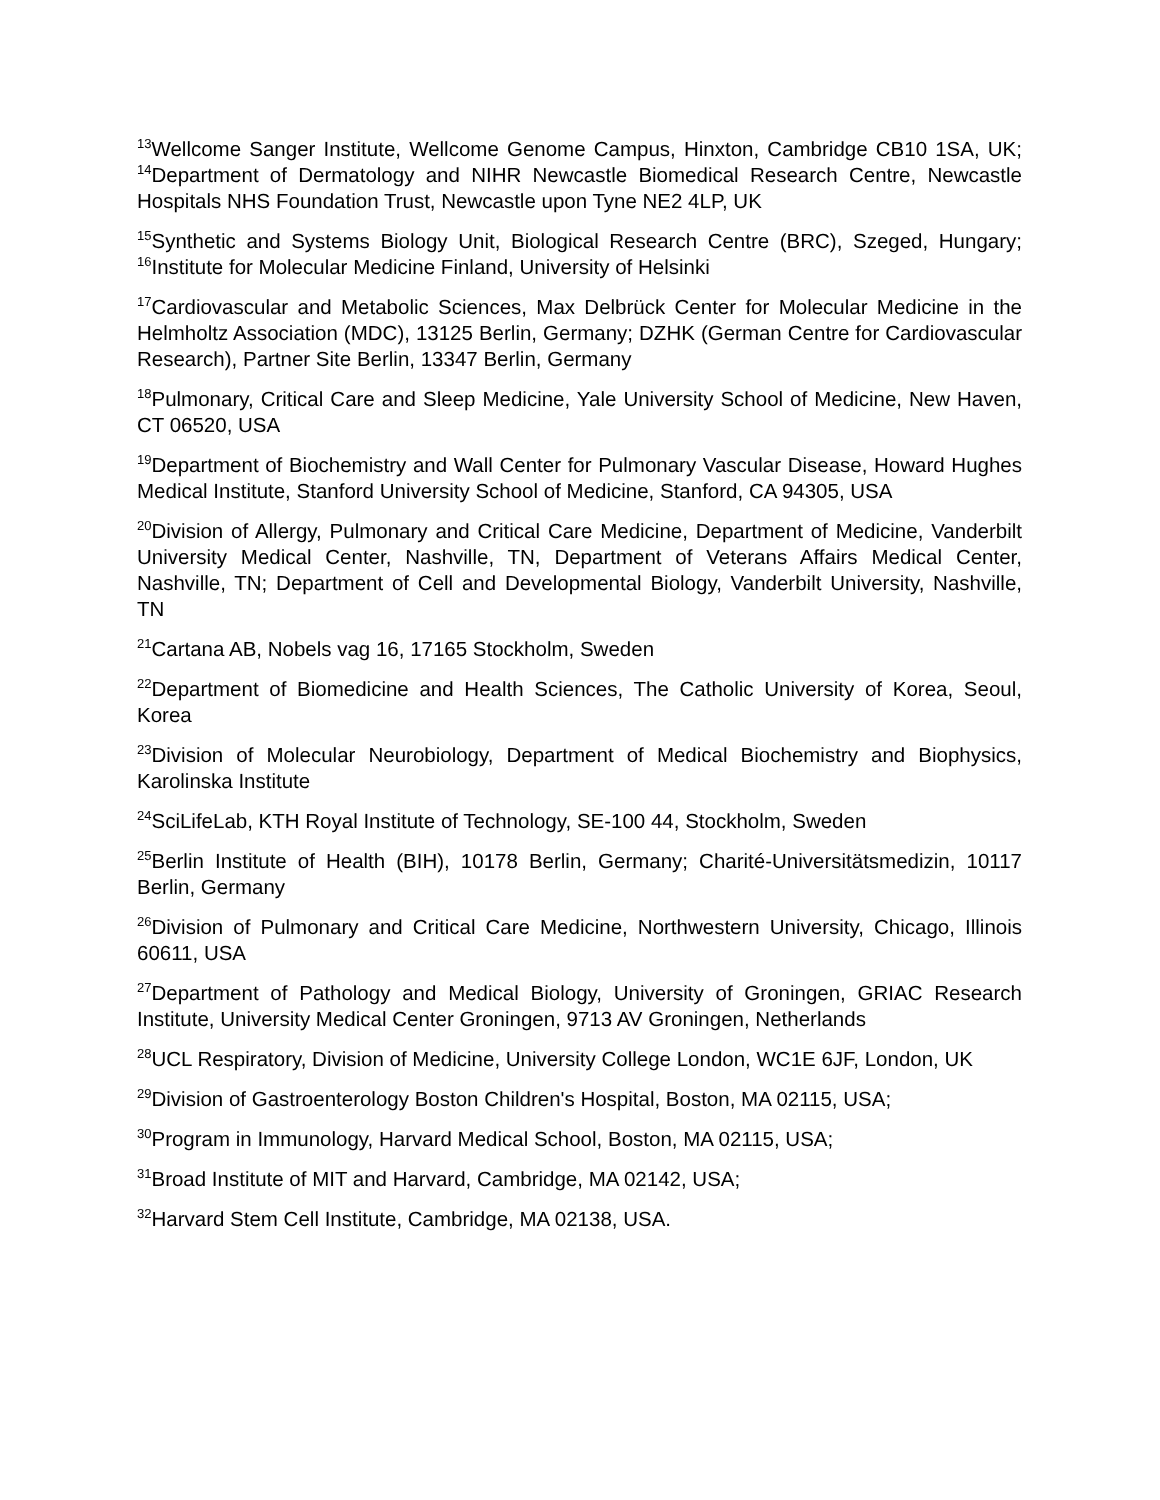<sup>13</sup> Wellcome Sanger Institute, Wellcome Genome Campus, Hinxton, Cambridge CB10 1SA, UK; <sup>14</sup>Department of Dermatology and NIHR Newcastle Biomedical Research Centre, Newcastle Hospitals NHS Foundation Trust, Newcastle upon Tyne NE2 4LP, UK
<sup>15</sup> Synthetic and Systems Biology Unit, Biological Research Centre (BRC), Szeged, Hungary; <sup>16</sup>Institute for Molecular Medicine Finland, University of Helsinki
<sup>17</sup> Cardiovascular and Metabolic Sciences, Max Delbrück Center for Molecular Medicine in the Helmholtz Association (MDC), 13125 Berlin, Germany; DZHK (German Centre for Cardiovascular Research), Partner Site Berlin, 13347 Berlin, Germany
<sup>18</sup> Pulmonary, Critical Care and Sleep Medicine, Yale University School of Medicine, New Haven, CT 06520, USA
<sup>19</sup> Department of Biochemistry and Wall Center for Pulmonary Vascular Disease, Howard Hughes Medical Institute, Stanford University School of Medicine, Stanford, CA 94305, USA
<sup>20</sup> Division of Allergy, Pulmonary and Critical Care Medicine, Department of Medicine, Vanderbilt University Medical Center, Nashville, TN, Department of Veterans Affairs Medical Center, Nashville, TN; Department of Cell and Developmental Biology, Vanderbilt University, Nashville, TN
<sup>21</sup> Cartana AB, Nobels vag 16, 17165 Stockholm, Sweden
<sup>22</sup> Department of Biomedicine and Health Sciences, The Catholic University of Korea, Seoul, Korea
<sup>23</sup> Division of Molecular Neurobiology, Department of Medical Biochemistry and Biophysics, Karolinska Institute
<sup>24</sup> SciLifeLab, KTH Royal Institute of Technology, SE-100 44, Stockholm, Sweden
<sup>25</sup> Berlin Institute of Health (BIH), 10178 Berlin, Germany; Charité-Universitätsmedizin, 10117 Berlin, Germany
<sup>26</sup> Division of Pulmonary and Critical Care Medicine, Northwestern University, Chicago, Illinois 60611, USA
<sup>27</sup> Department of Pathology and Medical Biology, University of Groningen, GRIAC Research Institute, University Medical Center Groningen, 9713 AV Groningen, Netherlands
<sup>28</sup> UCL Respiratory, Division of Medicine, University College London, WC1E 6JF, London, UK
<sup>29</sup> Division of Gastroenterology Boston Children's Hospital, Boston, MA 02115, USA;
<sup>30</sup> Program in Immunology, Harvard Medical School, Boston, MA 02115, USA;
<sup>31</sup> Broad Institute of MIT and Harvard, Cambridge, MA 02142, USA;
<sup>32</sup> Harvard Stem Cell Institute, Cambridge, MA 02138, USA.